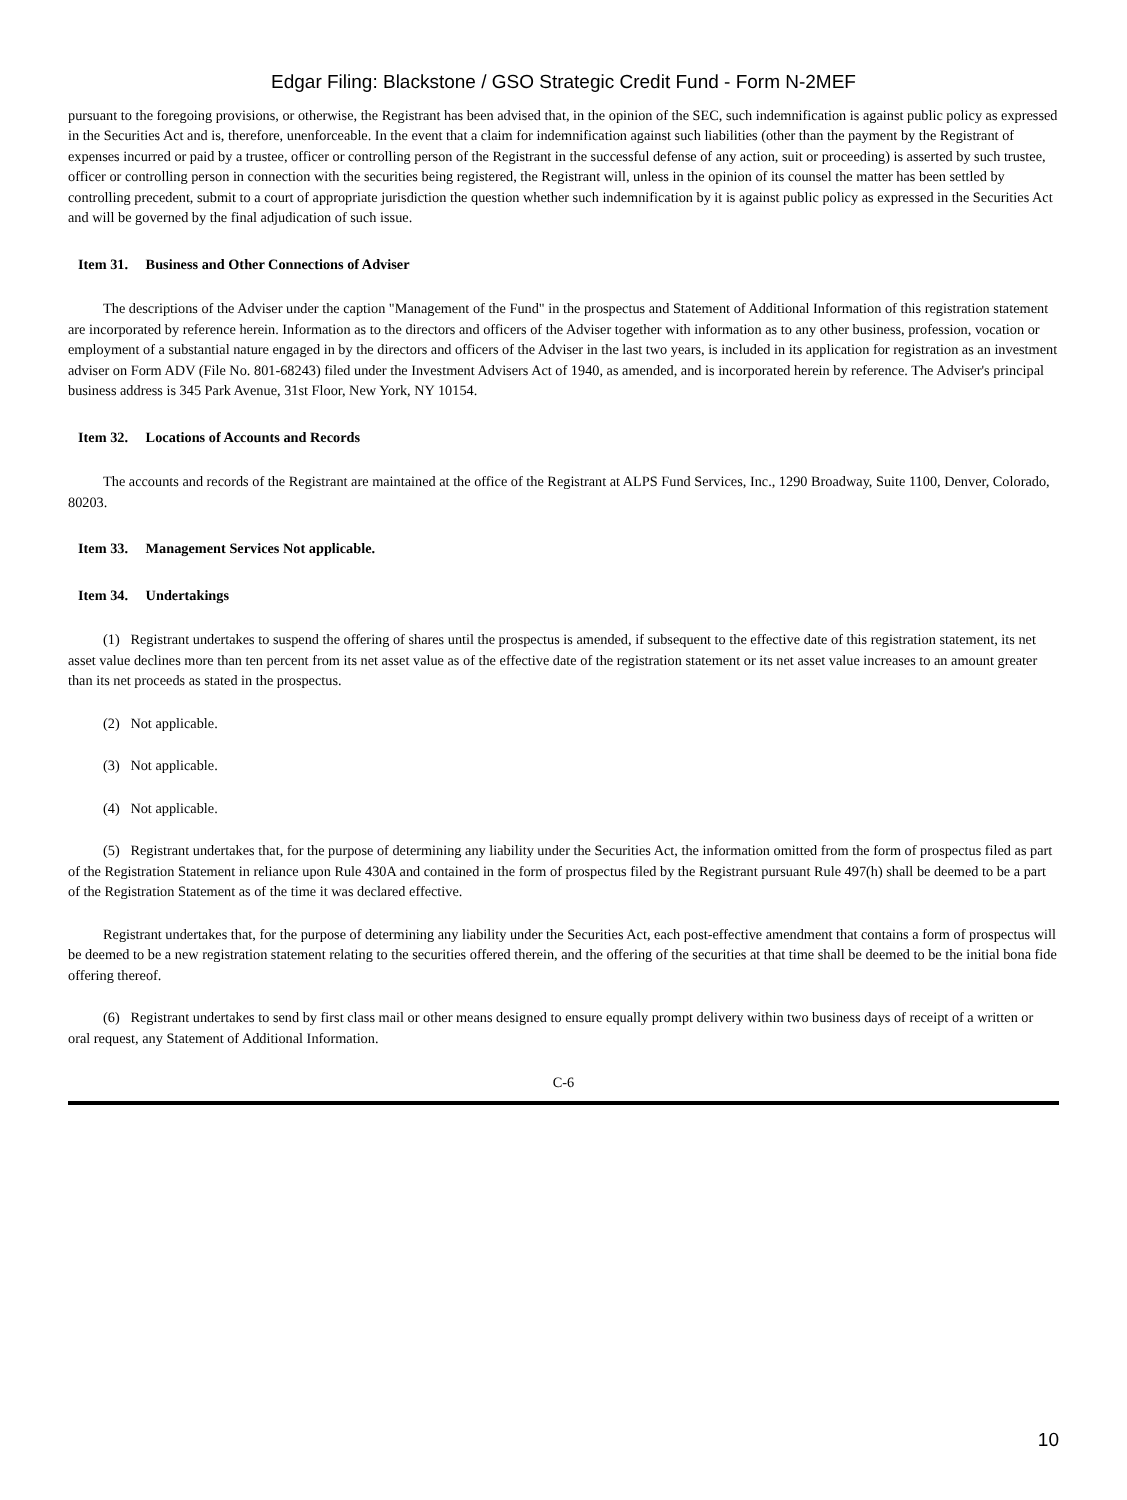Edgar Filing: Blackstone / GSO Strategic Credit Fund - Form N-2MEF
pursuant to the foregoing provisions, or otherwise, the Registrant has been advised that, in the opinion of the SEC, such indemnification is against public policy as expressed in the Securities Act and is, therefore, unenforceable. In the event that a claim for indemnification against such liabilities (other than the payment by the Registrant of expenses incurred or paid by a trustee, officer or controlling person of the Registrant in the successful defense of any action, suit or proceeding) is asserted by such trustee, officer or controlling person in connection with the securities being registered, the Registrant will, unless in the opinion of its counsel the matter has been settled by controlling precedent, submit to a court of appropriate jurisdiction the question whether such indemnification by it is against public policy as expressed in the Securities Act and will be governed by the final adjudication of such issue.
Item 31. Business and Other Connections of Adviser
The descriptions of the Adviser under the caption "Management of the Fund" in the prospectus and Statement of Additional Information of this registration statement are incorporated by reference herein. Information as to the directors and officers of the Adviser together with information as to any other business, profession, vocation or employment of a substantial nature engaged in by the directors and officers of the Adviser in the last two years, is included in its application for registration as an investment adviser on Form ADV (File No. 801-68243) filed under the Investment Advisers Act of 1940, as amended, and is incorporated herein by reference. The Adviser's principal business address is 345 Park Avenue, 31st Floor, New York, NY 10154.
Item 32. Locations of Accounts and Records
The accounts and records of the Registrant are maintained at the office of the Registrant at ALPS Fund Services, Inc., 1290 Broadway, Suite 1100, Denver, Colorado, 80203.
Item 33. Management Services Not applicable.
Item 34. Undertakings
(1) Registrant undertakes to suspend the offering of shares until the prospectus is amended, if subsequent to the effective date of this registration statement, its net asset value declines more than ten percent from its net asset value as of the effective date of the registration statement or its net asset value increases to an amount greater than its net proceeds as stated in the prospectus.
(2) Not applicable.
(3) Not applicable.
(4) Not applicable.
(5) Registrant undertakes that, for the purpose of determining any liability under the Securities Act, the information omitted from the form of prospectus filed as part of the Registration Statement in reliance upon Rule 430A and contained in the form of prospectus filed by the Registrant pursuant Rule 497(h) shall be deemed to be a part of the Registration Statement as of the time it was declared effective.
Registrant undertakes that, for the purpose of determining any liability under the Securities Act, each post-effective amendment that contains a form of prospectus will be deemed to be a new registration statement relating to the securities offered therein, and the offering of the securities at that time shall be deemed to be the initial bona fide offering thereof.
(6) Registrant undertakes to send by first class mail or other means designed to ensure equally prompt delivery within two business days of receipt of a written or oral request, any Statement of Additional Information.
C-6
10